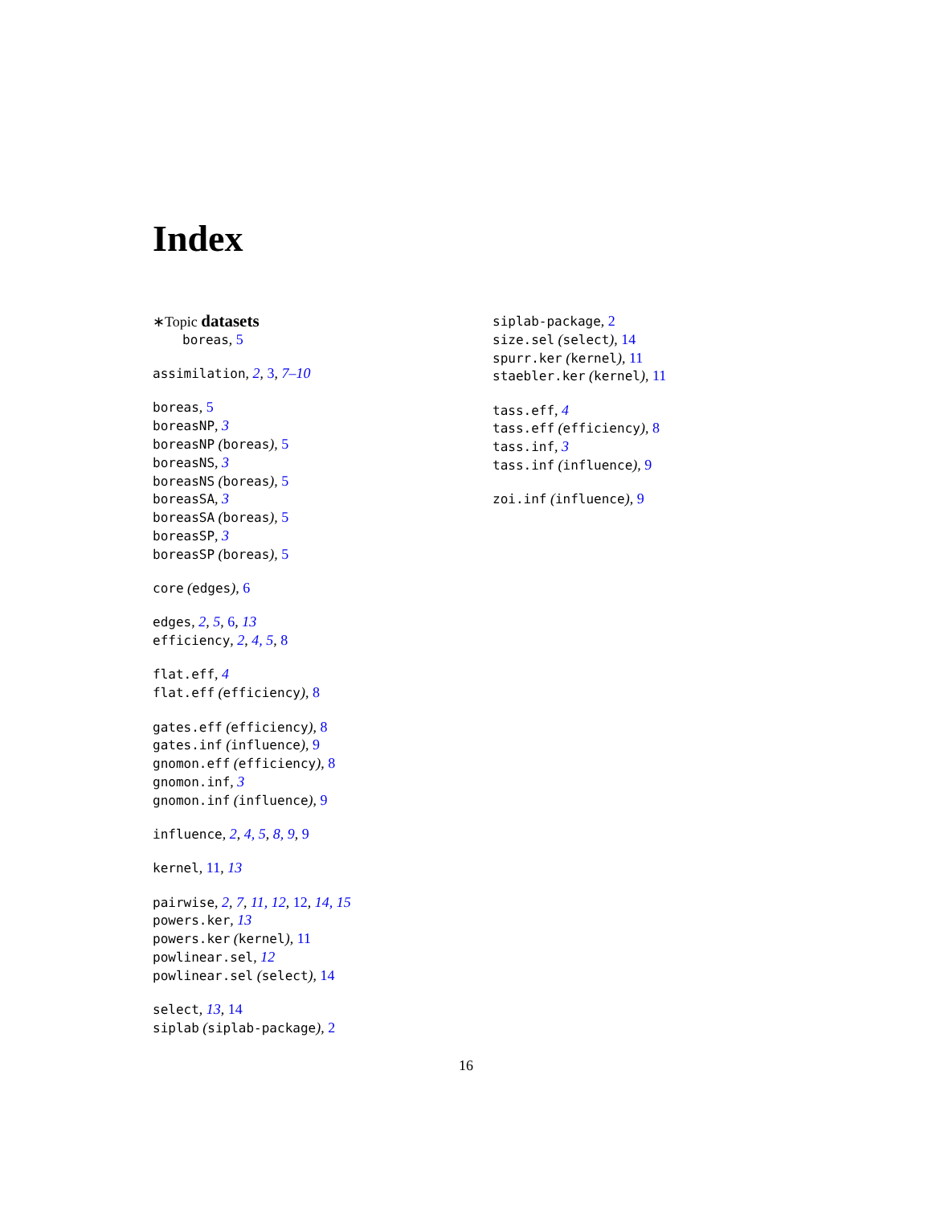Index
∗Topic datasets
boreas, 5
assimilation, 2, 3, 7–10
boreas, 5
boreasNP, 3
boreasNP (boreas), 5
boreasNS, 3
boreasNS (boreas), 5
boreasSA, 3
boreasSA (boreas), 5
boreasSP, 3
boreasSP (boreas), 5
core (edges), 6
edges, 2, 5, 6, 13
efficiency, 2, 4, 5, 8
flat.eff, 4
flat.eff (efficiency), 8
gates.eff (efficiency), 8
gates.inf (influence), 9
gnomon.eff (efficiency), 8
gnomon.inf, 3
gnomon.inf (influence), 9
influence, 2, 4, 5, 8, 9, 9
kernel, 11, 13
pairwise, 2, 7, 11, 12, 12, 14, 15
powers.ker, 13
powers.ker (kernel), 11
powlinear.sel, 12
powlinear.sel (select), 14
select, 13, 14
siplab (siplab-package), 2
siplab-package, 2
size.sel (select), 14
spurr.ker (kernel), 11
staebler.ker (kernel), 11
tass.eff, 4
tass.eff (efficiency), 8
tass.inf, 3
tass.inf (influence), 9
zoi.inf (influence), 9
16